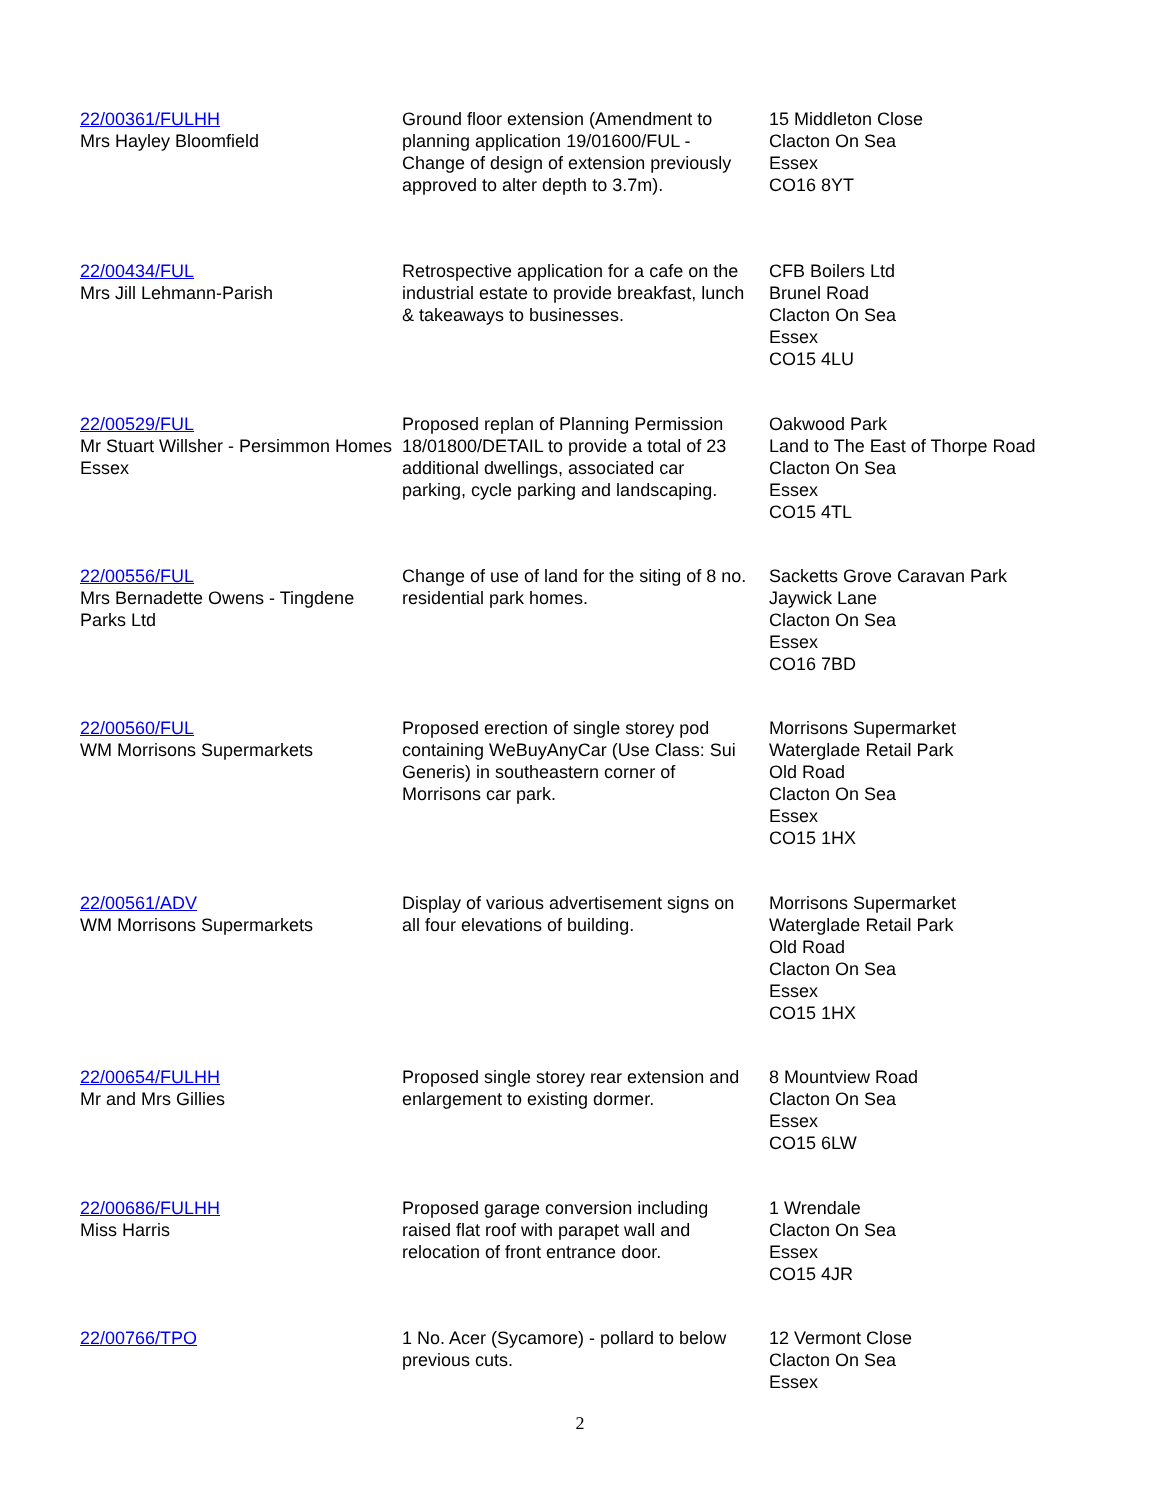| 22/00361/FULHH Mrs Hayley Bloomfield | Ground floor extension (Amendment to planning application 19/01600/FUL - Change of design of extension previously approved to alter depth to 3.7m). | 15 Middleton Close Clacton On Sea Essex CO16 8YT |
| 22/00434/FUL Mrs Jill Lehmann-Parish | Retrospective application for a cafe on the industrial estate to provide breakfast, lunch & takeaways to businesses. | CFB Boilers Ltd Brunel Road Clacton On Sea Essex CO15 4LU |
| 22/00529/FUL Mr Stuart Willsher - Persimmon Homes Essex | Proposed replan of Planning Permission 18/01800/DETAIL to provide a total of 23 additional dwellings, associated car parking, cycle parking and landscaping. | Oakwood Park Land to The East of Thorpe Road Clacton On Sea Essex CO15 4TL |
| 22/00556/FUL Mrs Bernadette Owens - Tingdene Parks Ltd | Change of use of land for the siting of 8 no. residential park homes. | Sacketts Grove Caravan Park Jaywick Lane Clacton On Sea Essex CO16 7BD |
| 22/00560/FUL WM Morrisons Supermarkets | Proposed erection of single storey pod containing WeBuyAnyCar (Use Class: Sui Generis) in southeastern corner of Morrisons car park. | Morrisons Supermarket Waterglade Retail Park Old Road Clacton On Sea Essex CO15 1HX |
| 22/00561/ADV WM Morrisons Supermarkets | Display of various advertisement signs on all four elevations of building. | Morrisons Supermarket Waterglade Retail Park Old Road Clacton On Sea Essex CO15 1HX |
| 22/00654/FULHH Mr and Mrs Gillies | Proposed single storey rear extension and enlargement to existing dormer. | 8 Mountview Road Clacton On Sea Essex CO15 6LW |
| 22/00686/FULHH Miss Harris | Proposed garage conversion including raised flat roof with parapet wall and relocation of front entrance door. | 1 Wrendale Clacton On Sea Essex CO15 4JR |
| 22/00766/TPO | 1 No. Acer (Sycamore) - pollard to below previous cuts. | 12 Vermont Close Clacton On Sea Essex |
2